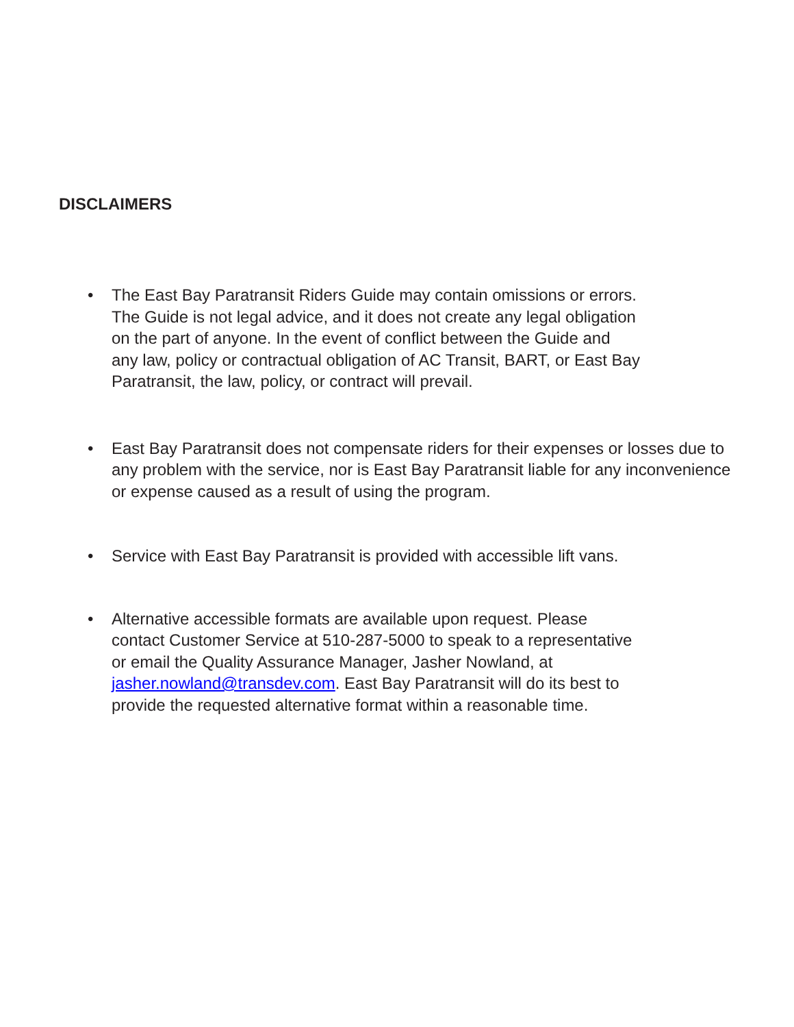DISCLAIMERS
• The East Bay Paratransit Riders Guide may contain omissions or errors.
The Guide is not legal advice, and it does not create any legal obligation
on the part of anyone. In the event of conflict between the Guide and
any law, policy or contractual obligation of AC Transit, BART, or East Bay
Paratransit, the law, policy, or contract will prevail.
• East Bay Paratransit does not compensate riders for their expenses or losses due to any problem with the service, nor is East Bay Paratransit liable for any inconvenience or expense caused as a result of using the program.
• Service with East Bay Paratransit is provided with accessible lift vans.
• Alternative accessible formats are available upon request. Please
contact Customer Service at 510-287-5000 to speak to a representative
or email the Quality Assurance Manager, Jasher Nowland, at
jasher.nowland@transdev.com. East Bay Paratransit will do its best to
provide the requested alternative format within a reasonable time.